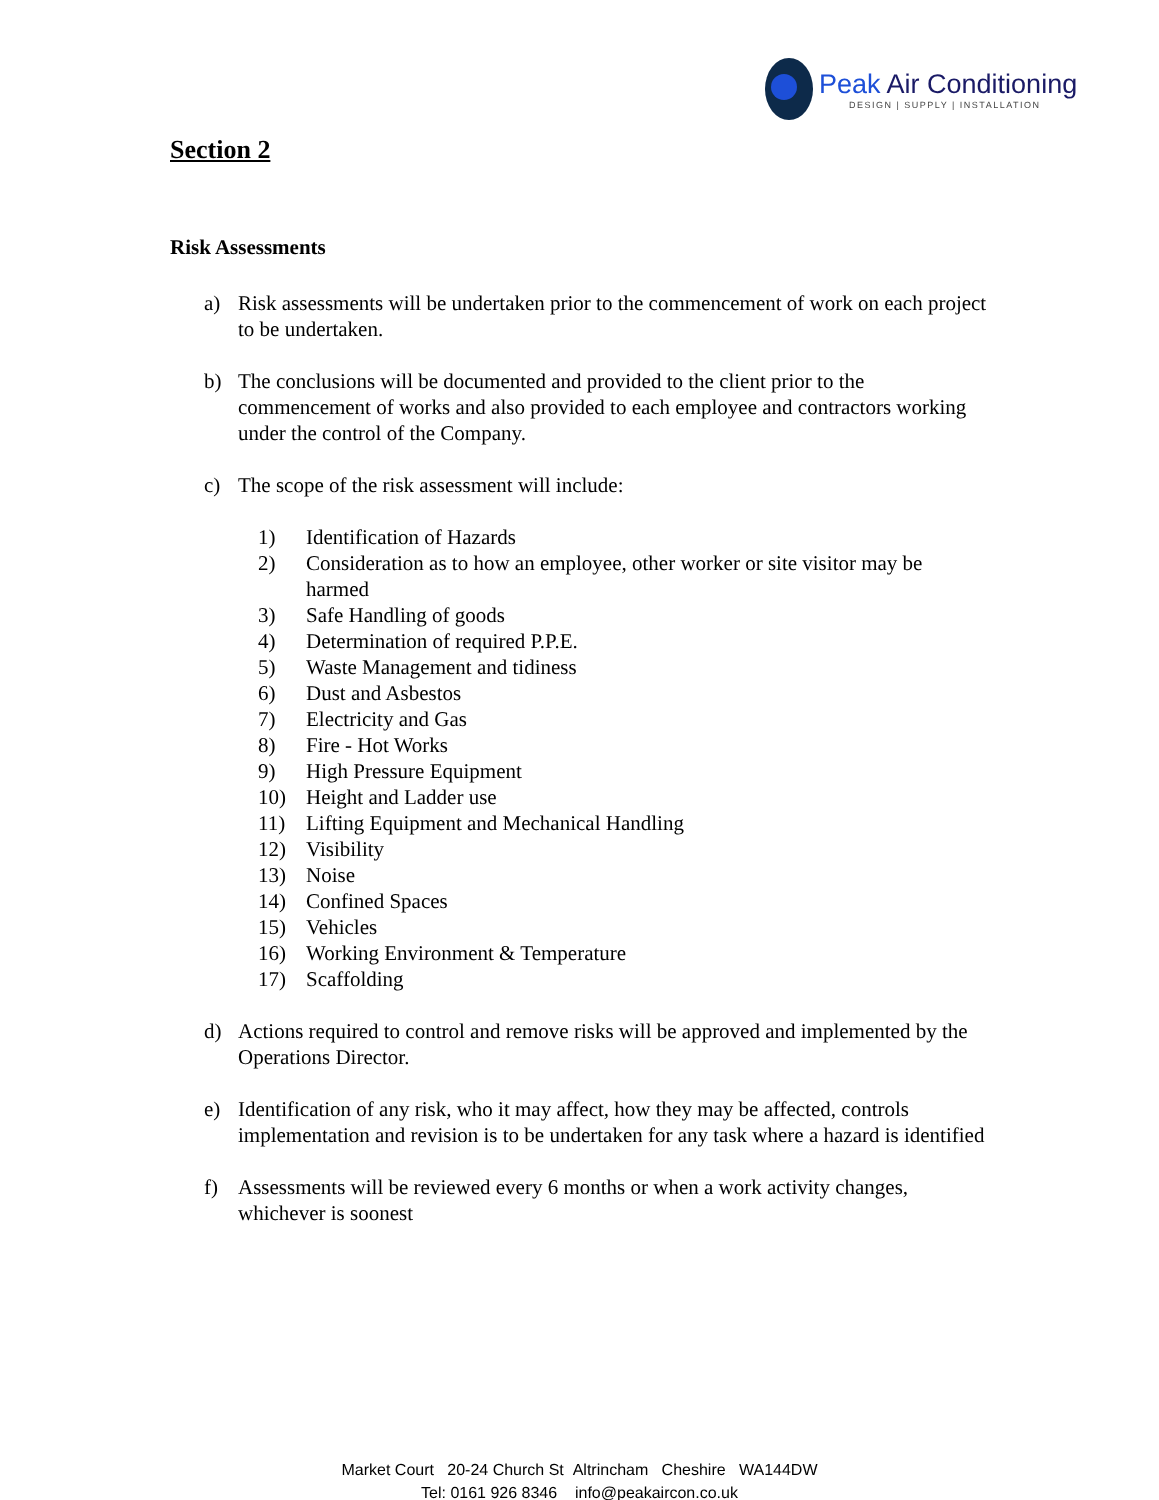Peak Air Conditioning
DESIGN | SUPPLY | INSTALLATION
Section 2
Risk Assessments
a) Risk assessments will be undertaken prior to the commencement of work on each project to be undertaken.
b) The conclusions will be documented and provided to the client prior to the commencement of works and also provided to each employee and contractors working under the control of the Company.
c) The scope of the risk assessment will include:
1) Identification of Hazards
2) Consideration as to how an employee, other worker or site visitor may be harmed
3) Safe Handling of goods
4) Determination of required P.P.E.
5) Waste Management and tidiness
6) Dust and Asbestos
7) Electricity and Gas
8) Fire - Hot Works
9) High Pressure Equipment
10) Height and Ladder use
11) Lifting Equipment and Mechanical Handling
12) Visibility
13) Noise
14) Confined Spaces
15) Vehicles
16) Working Environment & Temperature
17) Scaffolding
d) Actions required to control and remove risks will be approved and implemented by the Operations Director.
e) Identification of any risk, who it may affect, how they may be affected, controls implementation and revision is to be undertaken for any task where a hazard is identified
f) Assessments will be reviewed every 6 months or when a work activity changes, whichever is soonest
Market Court 20-24 Church St Altrincham Cheshire WA144DW
Tel: 0161 926 8346 info@peakaircon.co.uk